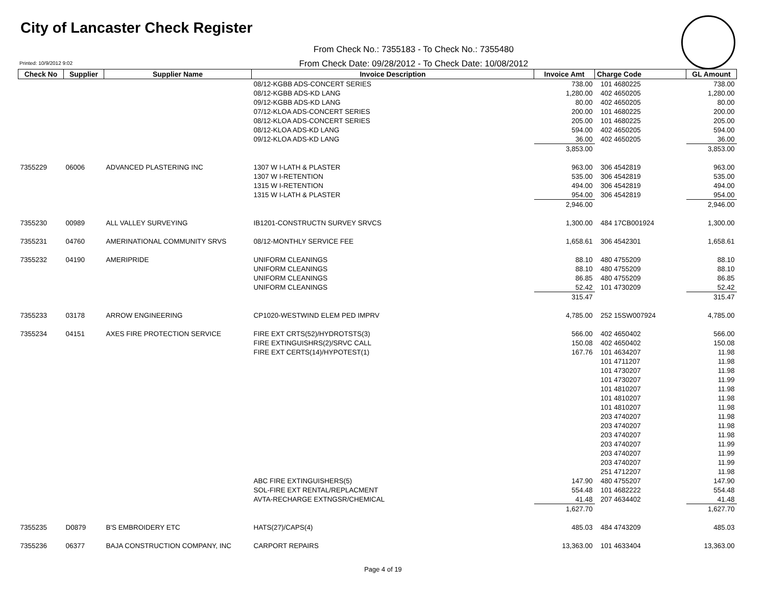City of Lancaster Check Register
From Check No.: 7355183 - To Check No.: 7355480
Printed: 10/9/2012 9:02
From Check Date: 09/28/2012 - To Check Date: 10/08/2012
| Check No | Supplier | Supplier Name | Invoice Description | Invoice Amt | Charge Code | GL Amount |
| --- | --- | --- | --- | --- | --- | --- |
| | | | 08/12-KGBB ADS-CONCERT SERIES | 738.00 | 101 4680225 | 738.00 |
| | | | 08/12-KGBB ADS-KD LANG | 1,280.00 | 402 4650205 | 1,280.00 |
| | | | 09/12-KGBB ADS-KD LANG | 80.00 | 402 4650205 | 80.00 |
| | | | 07/12-KLOA ADS-CONCERT SERIES | 200.00 | 101 4680225 | 200.00 |
| | | | 08/12-KLOA ADS-CONCERT SERIES | 205.00 | 101 4680225 | 205.00 |
| | | | 08/12-KLOA ADS-KD LANG | 594.00 | 402 4650205 | 594.00 |
| | | | 09/12-KLOA ADS-KD LANG | 36.00 | 402 4650205 | 36.00 |
| | | | | 3,853.00 | | 3,853.00 |
| 7355229 | 06006 | ADVANCED PLASTERING INC | 1307 W I-LATH & PLASTER | 963.00 | 306 4542819 | 963.00 |
| | | | 1307 W I-RETENTION | 535.00 | 306 4542819 | 535.00 |
| | | | 1315 W I-RETENTION | 494.00 | 306 4542819 | 494.00 |
| | | | 1315 W I-LATH & PLASTER | 954.00 | 306 4542819 | 954.00 |
| | | | | 2,946.00 | | 2,946.00 |
| 7355230 | 00989 | ALL VALLEY SURVEYING | IB1201-CONSTRUCTN SURVEY SRVCS | 1,300.00 | 484 17CB001924 | 1,300.00 |
| 7355231 | 04760 | AMERINATIONAL COMMUNITY SRVS | 08/12-MONTHLY SERVICE FEE | 1,658.61 | 306 4542301 | 1,658.61 |
| 7355232 | 04190 | AMERIPRIDE | UNIFORM CLEANINGS | 88.10 | 480 4755209 | 88.10 |
| | | | UNIFORM CLEANINGS | 88.10 | 480 4755209 | 88.10 |
| | | | UNIFORM CLEANINGS | 86.85 | 480 4755209 | 86.85 |
| | | | UNIFORM CLEANINGS | 52.42 | 101 4730209 | 52.42 |
| | | | | 315.47 | | 315.47 |
| 7355233 | 03178 | ARROW ENGINEERING | CP1020-WESTWIND ELEM PED IMPRV | 4,785.00 | 252 15SW007924 | 4,785.00 |
| 7355234 | 04151 | AXES FIRE PROTECTION SERVICE | FIRE EXT CRTS(52)/HYDROTSTS(3) | 566.00 | 402 4650402 | 566.00 |
| | | | FIRE EXTINGUISHRS(2)/SRVC CALL | 150.08 | 402 4650402 | 150.08 |
| | | | FIRE EXT CERTS(14)/HYPOTEST(1) | 167.76 | 101 4634207 | 11.98 |
| | | | | | 101 4711207 | 11.98 |
| | | | | | 101 4730207 | 11.98 |
| | | | | | 101 4730207 | 11.99 |
| | | | | | 101 4810207 | 11.98 |
| | | | | | 101 4810207 | 11.98 |
| | | | | | 101 4810207 | 11.98 |
| | | | | | 203 4740207 | 11.98 |
| | | | | | 203 4740207 | 11.98 |
| | | | | | 203 4740207 | 11.98 |
| | | | | | 203 4740207 | 11.99 |
| | | | | | 203 4740207 | 11.99 |
| | | | | | 203 4740207 | 11.99 |
| | | | | | 251 4712207 | 11.98 |
| | | | ABC FIRE EXTINGUISHERS(5) | 147.90 | 480 4755207 | 147.90 |
| | | | SOL-FIRE EXT RENTAL/REPLACMENT | 554.48 | 101 4682222 | 554.48 |
| | | | AVTA-RECHARGE EXTNGSR/CHEMICAL | 41.48 | 207 4634402 | 41.48 |
| | | | | 1,627.70 | | 1,627.70 |
| 7355235 | D0879 | B'S EMBROIDERY ETC | HATS(27)/CAPS(4) | 485.03 | 484 4743209 | 485.03 |
| 7355236 | 06377 | BAJA CONSTRUCTION COMPANY, INC | CARPORT REPAIRS | 13,363.00 | 101 4633404 | 13,363.00 |
Page 4 of 19